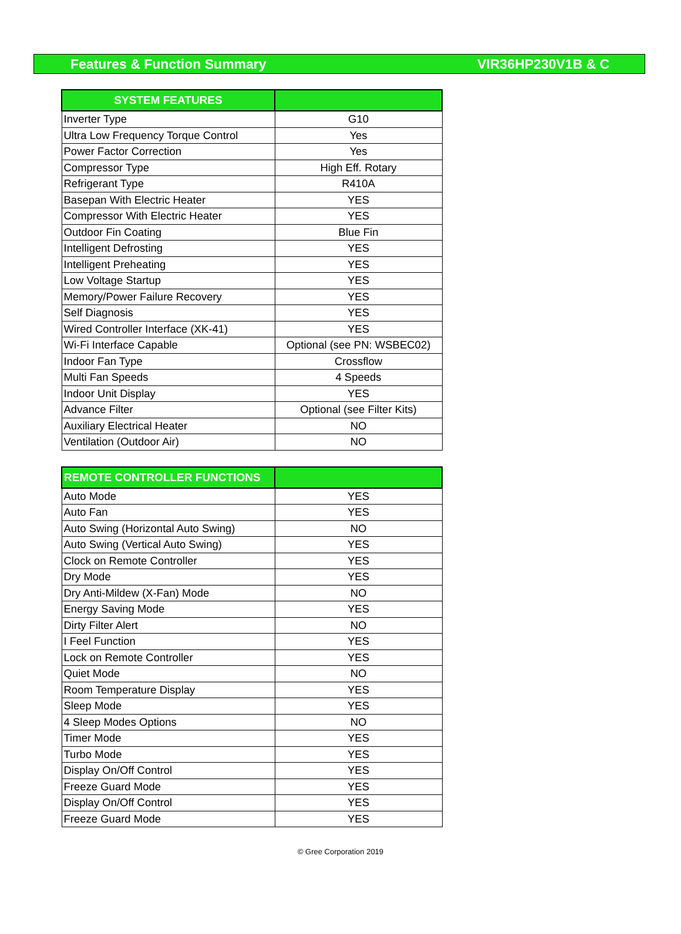Features & Function Summary VIR36HP230V1B & C
| SYSTEM FEATURES | |
| --- | --- |
| Inverter Type | G10 |
| Ultra Low Frequency Torque Control | Yes |
| Power Factor Correction | Yes |
| Compressor Type | High Eff. Rotary |
| Refrigerant Type | R410A |
| Basepan With Electric Heater | YES |
| Compressor With Electric Heater | YES |
| Outdoor Fin Coating | Blue Fin |
| Intelligent Defrosting | YES |
| Intelligent Preheating | YES |
| Low Voltage Startup | YES |
| Memory/Power Failure Recovery | YES |
| Self Diagnosis | YES |
| Wired Controller Interface (XK-41) | YES |
| Wi-Fi Interface Capable | Optional (see PN: WSBEC02) |
| Indoor Fan Type | Crossflow |
| Multi Fan Speeds | 4 Speeds |
| Indoor Unit Display | YES |
| Advance Filter | Optional (see Filter Kits) |
| Auxiliary Electrical Heater | NO |
| Ventilation (Outdoor Air) | NO |
| REMOTE CONTROLLER FUNCTIONS | |
| --- | --- |
| Auto Mode | YES |
| Auto Fan | YES |
| Auto Swing (Horizontal Auto Swing) | NO |
| Auto Swing (Vertical Auto Swing) | YES |
| Clock on Remote Controller | YES |
| Dry Mode | YES |
| Dry Anti-Mildew (X-Fan) Mode | NO |
| Energy Saving Mode | YES |
| Dirty Filter Alert | NO |
| I Feel Function | YES |
| Lock on Remote Controller | YES |
| Quiet Mode | NO |
| Room Temperature Display | YES |
| Sleep Mode | YES |
| 4 Sleep Modes Options | NO |
| Timer Mode | YES |
| Turbo Mode | YES |
| Display On/Off Control | YES |
| Freeze Guard Mode | YES |
| Display On/Off Control | YES |
| Freeze Guard Mode | YES |
© Gree Corporation 2019